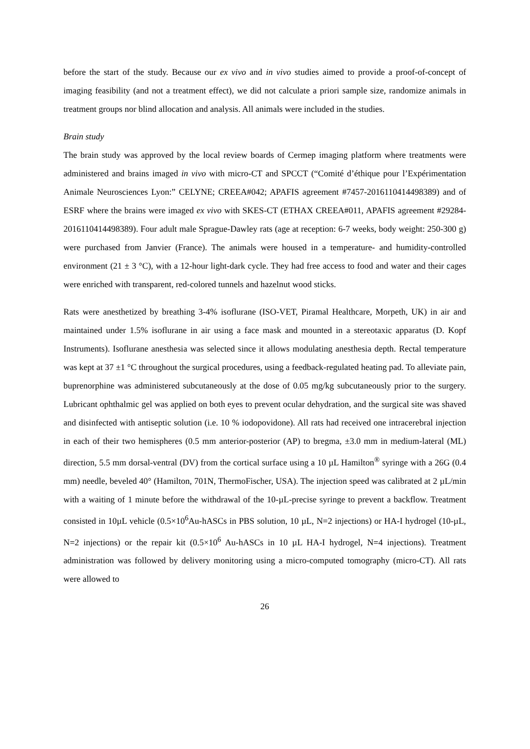before the start of the study. Because our ex vivo and in vivo studies aimed to provide a proof-of-concept of imaging feasibility (and not a treatment effect), we did not calculate a priori sample size, randomize animals in treatment groups nor blind allocation and analysis. All animals were included in the studies.
Brain study
The brain study was approved by the local review boards of Cermep imaging platform where treatments were administered and brains imaged in vivo with micro-CT and SPCCT (“Comité d’éthique pour l’Expérimentation Animale Neurosciences Lyon:” CELYNE; CREEA#042; APAFIS agreement #7457-2016110414498389) and of ESRF where the brains were imaged ex vivo with SKES-CT (ETHAX CREEA#011, APAFIS agreement #29284-2016110414498389). Four adult male Sprague-Dawley rats (age at reception: 6-7 weeks, body weight: 250-300 g) were purchased from Janvier (France). The animals were housed in a temperature- and humidity-controlled environment (21 ± 3 °C), with a 12-hour light-dark cycle. They had free access to food and water and their cages were enriched with transparent, red-colored tunnels and hazelnut wood sticks.
Rats were anesthetized by breathing 3-4% isoflurane (ISO-VET, Piramal Healthcare, Morpeth, UK) in air and maintained under 1.5% isoflurane in air using a face mask and mounted in a stereotaxic apparatus (D. Kopf Instruments). Isoflurane anesthesia was selected since it allows modulating anesthesia depth. Rectal temperature was kept at 37 ±1 °C throughout the surgical procedures, using a feedback-regulated heating pad. To alleviate pain, buprenorphine was administered subcutaneously at the dose of 0.05 mg/kg subcutaneously prior to the surgery. Lubricant ophthalmic gel was applied on both eyes to prevent ocular dehydration, and the surgical site was shaved and disinfected with antiseptic solution (i.e. 10 % iodopovidone). All rats had received one intracerebral injection in each of their two hemispheres (0.5 mm anterior-posterior (AP) to bregma, ±3.0 mm in medium-lateral (ML) direction, 5.5 mm dorsal-ventral (DV) from the cortical surface using a 10 µL Hamilton<sup>®</sup> syringe with a 26G (0.4 mm) needle, beveled 40° (Hamilton, 701N, ThermoFischer, USA). The injection speed was calibrated at 2 µL/min with a waiting of 1 minute before the withdrawal of the 10-µL-precise syringe to prevent a backflow. Treatment consisted in 10µL vehicle (0.5×10<sup>6</sup>Au-hASCs in PBS solution, 10 µL, N=2 injections) or HA-I hydrogel (10-µL, N=2 injections) or the repair kit (0.5×10<sup>6</sup> Au-hASCs in 10 µL HA-I hydrogel, N=4 injections). Treatment administration was followed by delivery monitoring using a micro-computed tomography (micro-CT). All rats were allowed to
26